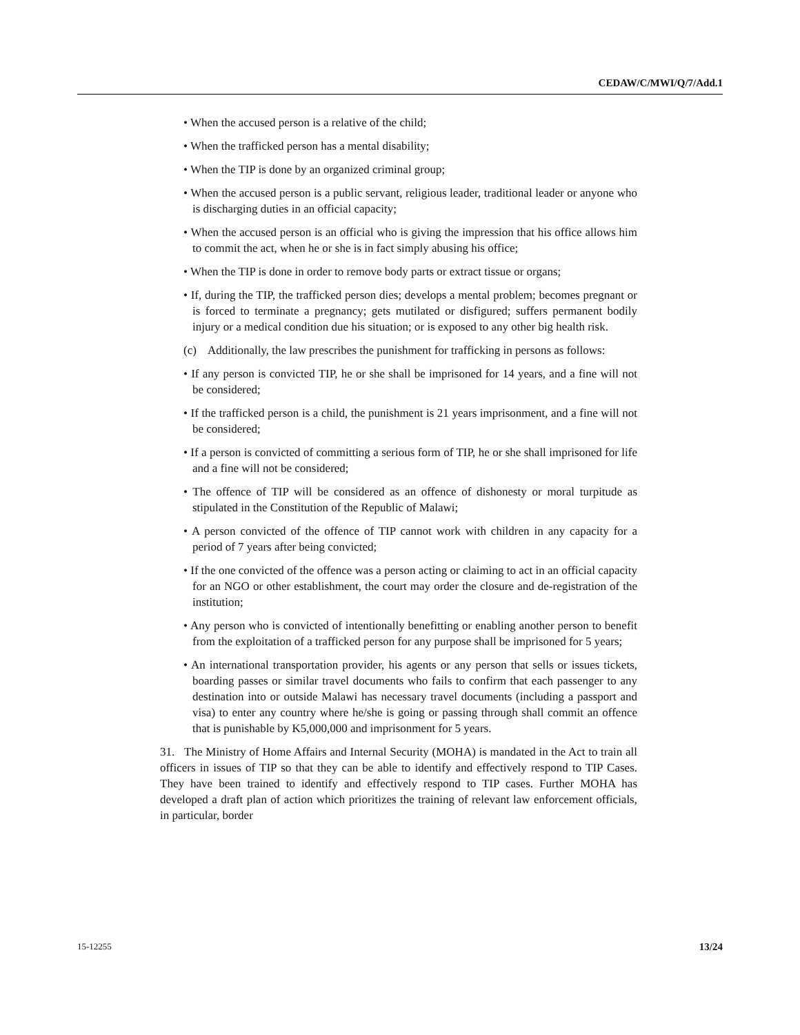CEDAW/C/MWI/Q/7/Add.1
• When the accused person is a relative of the child;
• When the trafficked person has a mental disability;
• When the TIP is done by an organized criminal group;
• When the accused person is a public servant, religious leader, traditional leader or anyone who is discharging duties in an official capacity;
• When the accused person is an official who is giving the impression that his office allows him to commit the act, when he or she is in fact simply abusing his office;
• When the TIP is done in order to remove body parts or extract tissue or organs;
• If, during the TIP, the trafficked person dies; develops a mental problem; becomes pregnant or is forced to terminate a pregnancy; gets mutilated or disfigured; suffers permanent bodily injury or a medical condition due his situation; or is exposed to any other big health risk.
(c) Additionally, the law prescribes the punishment for trafficking in persons as follows:
• If any person is convicted TIP, he or she shall be imprisoned for 14 years, and a fine will not be considered;
• If the trafficked person is a child, the punishment is 21 years imprisonment, and a fine will not be considered;
• If a person is convicted of committing a serious form of TIP, he or she shall imprisoned for life and a fine will not be considered;
• The offence of TIP will be considered as an offence of dishonesty or moral turpitude as stipulated in the Constitution of the Republic of Malawi;
• A person convicted of the offence of TIP cannot work with children in any capacity for a period of 7 years after being convicted;
• If the one convicted of the offence was a person acting or claiming to act in an official capacity for an NGO or other establishment, the court may order the closure and de-registration of the institution;
• Any person who is convicted of intentionally benefitting or enabling another person to benefit from the exploitation of a trafficked person for any purpose shall be imprisoned for 5 years;
• An international transportation provider, his agents or any person that sells or issues tickets, boarding passes or similar travel documents who fails to confirm that each passenger to any destination into or outside Malawi has necessary travel documents (including a passport and visa) to enter any country where he/she is going or passing through shall commit an offence that is punishable by K5,000,000 and imprisonment for 5 years.
31. The Ministry of Home Affairs and Internal Security (MOHA) is mandated in the Act to train all officers in issues of TIP so that they can be able to identify and effectively respond to TIP Cases. They have been trained to identify and effectively respond to TIP cases. Further MOHA has developed a draft plan of action which prioritizes the training of relevant law enforcement officials, in particular, border
15-12255 13/24